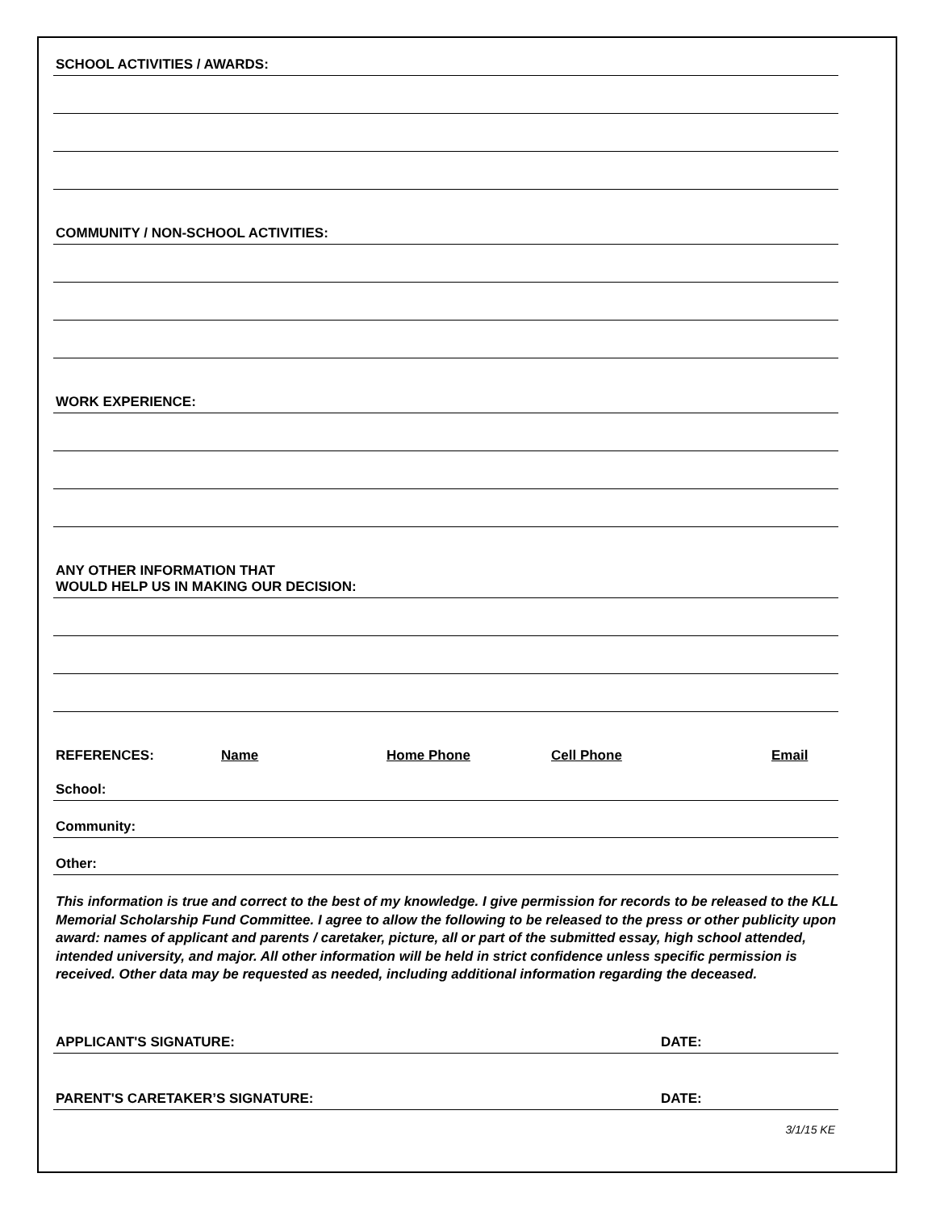SCHOOL ACTIVITIES / AWARDS:
COMMUNITY / NON-SCHOOL ACTIVITIES:
WORK EXPERIENCE:
ANY OTHER INFORMATION THAT
WOULD HELP US IN MAKING OUR DECISION:
REFERENCES: Name Home Phone Cell Phone Email
School:
Community:
Other:
This information is true and correct to the best of my knowledge. I give permission for records to be released to the KLL Memorial Scholarship Fund Committee. I agree to allow the following to be released to the press or other publicity upon award: names of applicant and parents / caretaker, picture, all or part of the submitted essay, high school attended, intended university, and major. All other information will be held in strict confidence unless specific permission is received. Other data may be requested as needed, including additional information regarding the deceased.
APPLICANT'S SIGNATURE: DATE:
PARENT'S CARETAKER’S SIGNATURE: DATE:
3/1/15 KE